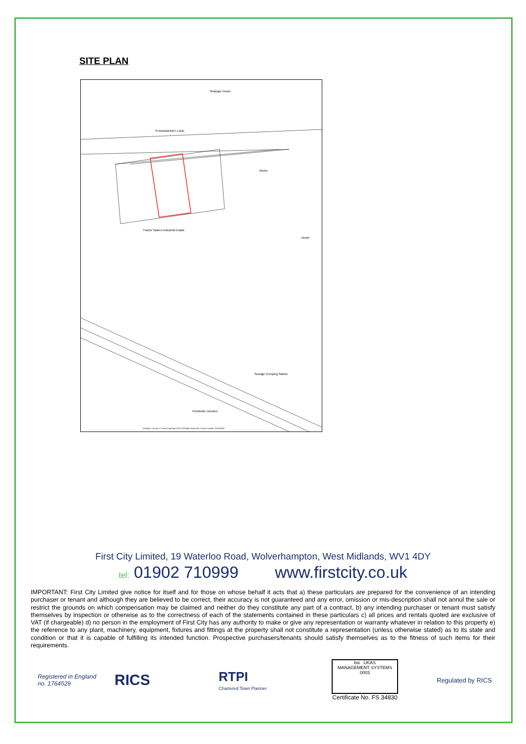SITE PLAN
Strategic House
STRAWBERRY LANE
Works
Tractor Spares Industrial Estate
Depot
Sewage Pumping Station
Portobello Junction
Ordnance Survey © Crown Copyright 2023. All Rights Reserved. Licence number 100022432
First City Limited, 19 Waterloo Road, Wolverhampton, West Midlands, WV1 4DY
tel: 01902 710999 www.firstcity.co.uk
IMPORTANT: First City Limited give notice for itself and for those on whose behalf it acts that a) these particulars are prepared for the convenience of an intending purchaser or tenant and although they are believed to be correct, their accuracy is not guaranteed and any error, omission or mis-description shall not annul the sale or restrict the grounds on which compensation may be claimed and neither do they constitute any part of a contract, b) any intending purchaser or tenant must satisfy themselves by inspection or otherwise as to the correctness of each of the statements contained in these particulars c) all prices and rentals quoted are exclusive of VAT (if chargeable) d) no person in the employment of First City has any authority to make or give any representation or warranty whatever in relation to this property e) the reference to any plant, machinery, equipment, fixtures and fittings at the property shall not constitute a representation (unless otherwise stated) as to its state and condition or that it is capable of fulfilling its intended function. Prospective purchasers/tenants should satisfy themselves as to the fitness of such items for their requirements.
Registered in England
no. 1764529
RICS
RTPI
Chartered Town Planner
bsi UKAS
MANAGEMENT SYSTEMS
0003
Certificate No. FS 34830
Regulated by RICS